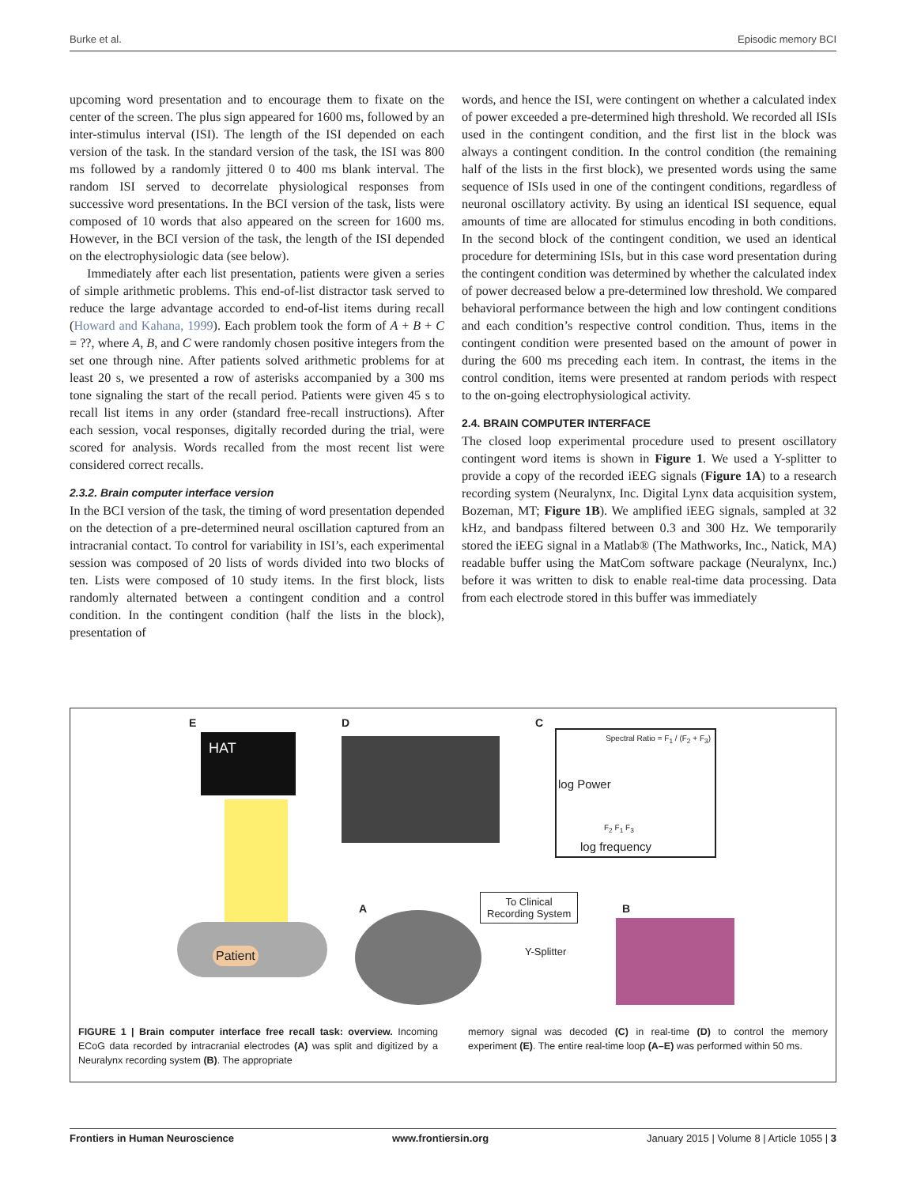Burke et al. Episodic memory BCI
upcoming word presentation and to encourage them to fixate on the center of the screen. The plus sign appeared for 1600 ms, followed by an inter-stimulus interval (ISI). The length of the ISI depended on each version of the task. In the standard version of the task, the ISI was 800 ms followed by a randomly jittered 0 to 400 ms blank interval. The random ISI served to decorrelate physiological responses from successive word presentations. In the BCI version of the task, lists were composed of 10 words that also appeared on the screen for 1600 ms. However, in the BCI version of the task, the length of the ISI depended on the electrophysiologic data (see below).
Immediately after each list presentation, patients were given a series of simple arithmetic problems. This end-of-list distractor task served to reduce the large advantage accorded to end-of-list items during recall (Howard and Kahana, 1999). Each problem took the form of A + B + C = ??, where A, B, and C were randomly chosen positive integers from the set one through nine. After patients solved arithmetic problems for at least 20 s, we presented a row of asterisks accompanied by a 300 ms tone signaling the start of the recall period. Patients were given 45 s to recall list items in any order (standard free-recall instructions). After each session, vocal responses, digitally recorded during the trial, were scored for analysis. Words recalled from the most recent list were considered correct recalls.
2.3.2. Brain computer interface version
In the BCI version of the task, the timing of word presentation depended on the detection of a pre-determined neural oscillation captured from an intracranial contact. To control for variability in ISI’s, each experimental session was composed of 20 lists of words divided into two blocks of ten. Lists were composed of 10 study items. In the first block, lists randomly alternated between a contingent condition and a control condition. In the contingent condition (half the lists in the block), presentation of
words, and hence the ISI, were contingent on whether a calculated index of power exceeded a pre-determined high threshold. We recorded all ISIs used in the contingent condition, and the first list in the block was always a contingent condition. In the control condition (the remaining half of the lists in the first block), we presented words using the same sequence of ISIs used in one of the contingent conditions, regardless of neuronal oscillatory activity. By using an identical ISI sequence, equal amounts of time are allocated for stimulus encoding in both conditions. In the second block of the contingent condition, we used an identical procedure for determining ISIs, but in this case word presentation during the contingent condition was determined by whether the calculated index of power decreased below a pre-determined low threshold. We compared behavioral performance between the high and low contingent conditions and each condition’s respective control condition. Thus, items in the contingent condition were presented based on the amount of power in during the 600 ms preceding each item. In contrast, the items in the control condition, items were presented at random periods with respect to the on-going electrophysiological activity.
2.4. BRAIN COMPUTER INTERFACE
The closed loop experimental procedure used to present oscillatory contingent word items is shown in Figure 1. We used a Y-splitter to provide a copy of the recorded iEEG signals (Figure 1A) to a research recording system (Neuralynx, Inc. Digital Lynx data acquisition system, Bozeman, MT; Figure 1B). We amplified iEEG signals, sampled at 32 kHz, and bandpass filtered between 0.3 and 300 Hz. We temporarily stored the iEEG signal in a Matlab® (The Mathworks, Inc., Natick, MA) readable buffer using the MatCom software package (Neuralynx, Inc.) before it was written to disk to enable real-time data processing. Data from each electrode stored in this buffer was immediately
E
HAT
D C
Spectral Ratio = F<sub>1</sub> / (F<sub>2</sub> + F<sub>3</sub>)
log frequency
log Power
F<sub>2</sub> F<sub>1</sub> F<sub>3</sub>
A
Patient
To Clinical
Recording System
Y-Splitter
B
FIGURE 1 | Brain computer interface free recall task: overview. Incoming ECoG data recorded by intracranial electrodes (A) was split and digitized by a Neuralynx recording system (B). The appropriate
memory signal was decoded (C) in real-time (D) to control the memory experiment (E). The entire real-time loop (A–E) was performed within 50 ms.
Frontiers in Human Neuroscience www.frontiersin.org January 2015 | Volume 8 | Article 1055 | 3